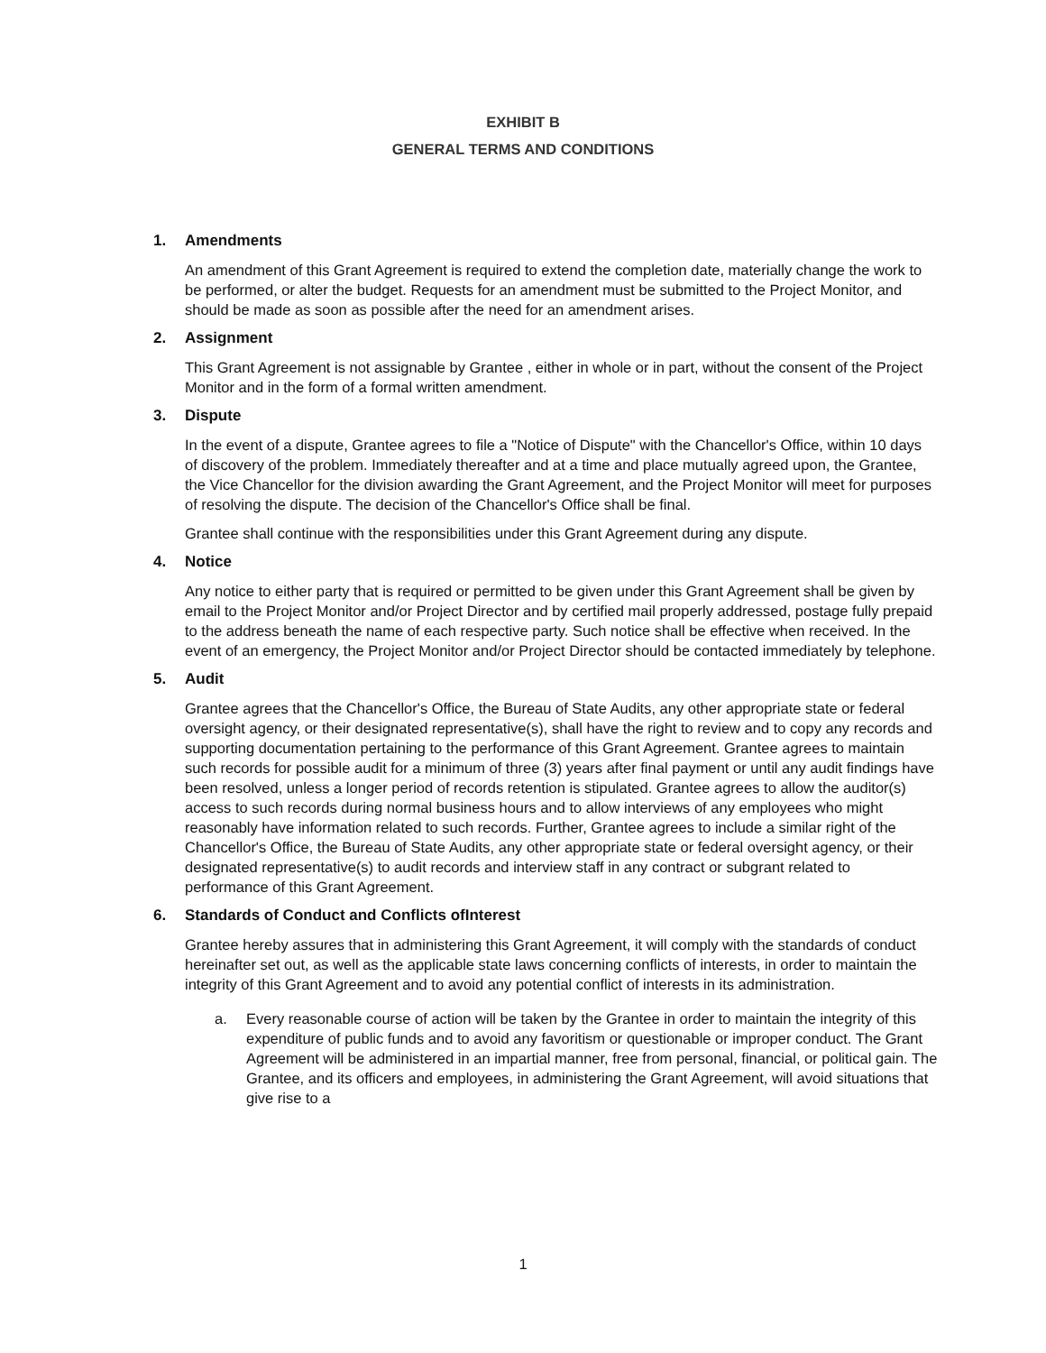EXHIBIT B
GENERAL TERMS AND CONDITIONS
1. Amendments
An amendment of this Grant Agreement is required to extend the completion date, materially change the work to be performed, or alter the budget. Requests for an amendment must be submitted to the Project Monitor, and should be made as soon as possible after the need for an amendment arises.
2. Assignment
This Grant Agreement is not assignable by Grantee , either in whole or in part, without the consent of the Project Monitor and in the form of a formal written amendment.
3. Dispute
In the event of a dispute, Grantee agrees to file a "Notice of Dispute" with the Chancellor's Office, within 10 days of discovery of the problem. Immediately thereafter and at a time and place mutually agreed upon, the Grantee, the Vice Chancellor for the division awarding the Grant Agreement, and the Project Monitor will meet for purposes of resolving the dispute. The decision of the Chancellor's Office shall be final.
Grantee shall continue with the responsibilities under this Grant Agreement during any dispute.
4. Notice
Any notice to either party that is required or permitted to be given under this Grant Agreement shall be given by email to the Project Monitor and/or Project Director and by certified mail properly addressed, postage fully prepaid to the address beneath the name of each respective party. Such notice shall be effective when received. In the event of an emergency, the Project Monitor and/or Project Director should be contacted immediately by telephone.
5. Audit
Grantee agrees that the Chancellor's Office, the Bureau of State Audits, any other appropriate state or federal oversight agency, or their designated representative(s), shall have the right to review and to copy any records and supporting documentation pertaining to the performance of this Grant Agreement. Grantee agrees to maintain such records for possible audit for a minimum of three (3) years after final payment or until any audit findings have been resolved, unless a longer period of records retention is stipulated. Grantee agrees to allow the auditor(s) access to such records during normal business hours and to allow interviews of any employees who might reasonably have information related to such records. Further, Grantee agrees to include a similar right of the Chancellor's Office, the Bureau of State Audits, any other appropriate state or federal oversight agency, or their designated representative(s) to audit records and interview staff in any contract or subgrant related to performance of this Grant Agreement.
6. Standards of Conduct and Conflicts ofInterest
Grantee hereby assures that in administering this Grant Agreement, it will comply with the standards of conduct hereinafter set out, as well as the applicable state laws concerning conflicts of interests, in order to maintain the integrity of this Grant Agreement and to avoid any potential conflict of interests in its administration.
a. Every reasonable course of action will be taken by the Grantee in order to maintain the integrity of this expenditure of public funds and to avoid any favoritism or questionable or improper conduct. The Grant Agreement will be administered in an impartial manner, free from personal, financial, or political gain. The Grantee, and its officers and employees, in administering the Grant Agreement, will avoid situations that give rise to a
1